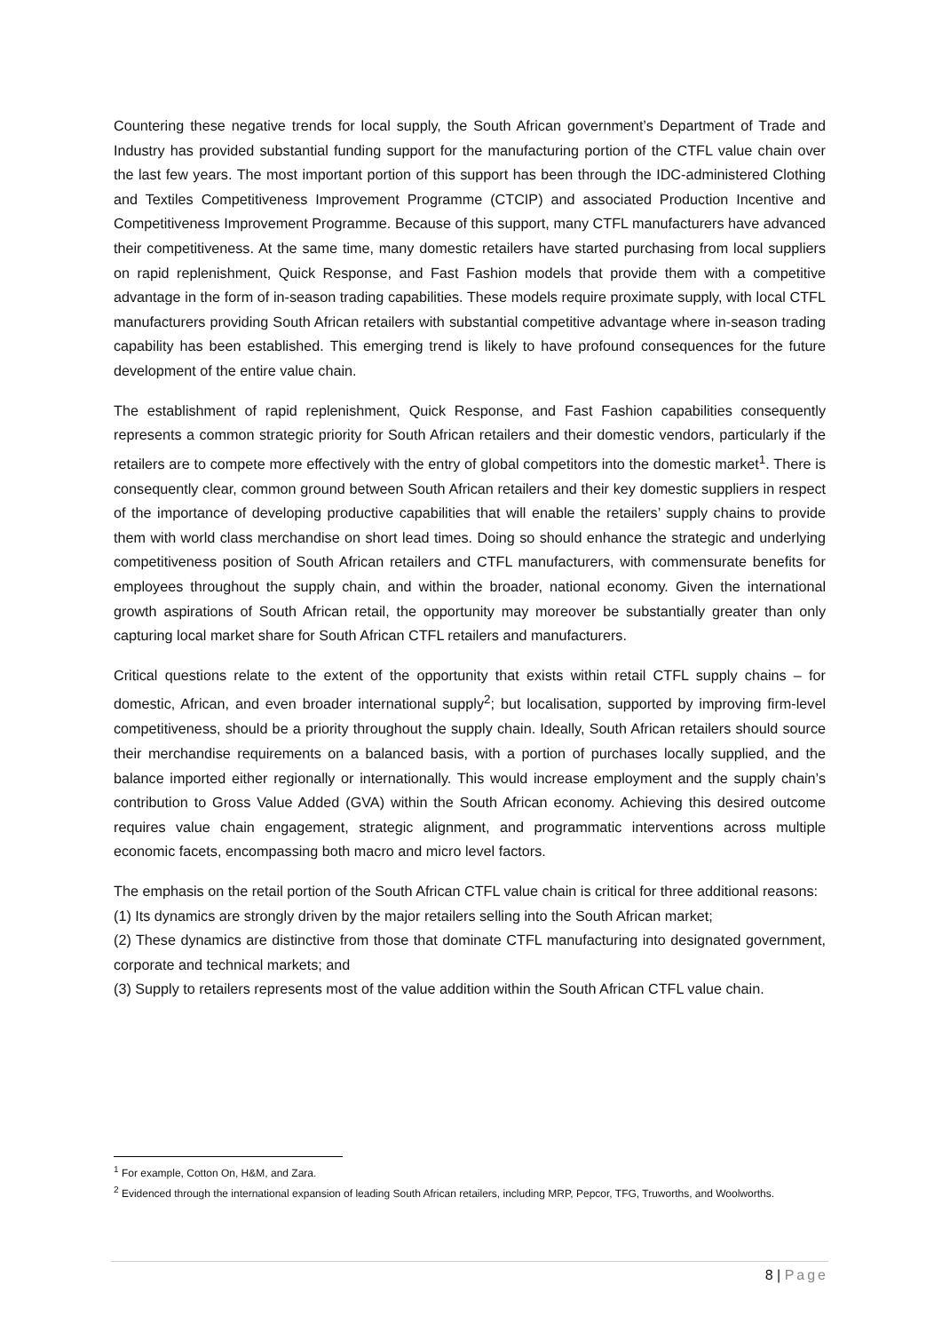Countering these negative trends for local supply, the South African government’s Department of Trade and Industry has provided substantial funding support for the manufacturing portion of the CTFL value chain over the last few years. The most important portion of this support has been through the IDC-administered Clothing and Textiles Competitiveness Improvement Programme (CTCIP) and associated Production Incentive and Competitiveness Improvement Programme. Because of this support, many CTFL manufacturers have advanced their competitiveness. At the same time, many domestic retailers have started purchasing from local suppliers on rapid replenishment, Quick Response, and Fast Fashion models that provide them with a competitive advantage in the form of in-season trading capabilities. These models require proximate supply, with local CTFL manufacturers providing South African retailers with substantial competitive advantage where in-season trading capability has been established. This emerging trend is likely to have profound consequences for the future development of the entire value chain.
The establishment of rapid replenishment, Quick Response, and Fast Fashion capabilities consequently represents a common strategic priority for South African retailers and their domestic vendors, particularly if the retailers are to compete more effectively with the entry of global competitors into the domestic market<sup>1</sup>. There is consequently clear, common ground between South African retailers and their key domestic suppliers in respect of the importance of developing productive capabilities that will enable the retailers’ supply chains to provide them with world class merchandise on short lead times. Doing so should enhance the strategic and underlying competitiveness position of South African retailers and CTFL manufacturers, with commensurate benefits for employees throughout the supply chain, and within the broader, national economy. Given the international growth aspirations of South African retail, the opportunity may moreover be substantially greater than only capturing local market share for South African CTFL retailers and manufacturers.
Critical questions relate to the extent of the opportunity that exists within retail CTFL supply chains – for domestic, African, and even broader international supply<sup>2</sup>; but localisation, supported by improving firm-level competitiveness, should be a priority throughout the supply chain. Ideally, South African retailers should source their merchandise requirements on a balanced basis, with a portion of purchases locally supplied, and the balance imported either regionally or internationally. This would increase employment and the supply chain’s contribution to Gross Value Added (GVA) within the South African economy. Achieving this desired outcome requires value chain engagement, strategic alignment, and programmatic interventions across multiple economic facets, encompassing both macro and micro level factors.
The emphasis on the retail portion of the South African CTFL value chain is critical for three additional reasons:
(1) Its dynamics are strongly driven by the major retailers selling into the South African market;
(2) These dynamics are distinctive from those that dominate CTFL manufacturing into designated government, corporate and technical markets; and
(3) Supply to retailers represents most of the value addition within the South African CTFL value chain.
<sup>1</sup> For example, Cotton On, H&M, and Zara.
<sup>2</sup> Evidenced through the international expansion of leading South African retailers, including MRP, Pepcor, TFG, Truworths, and Woolworths.
8 | Page